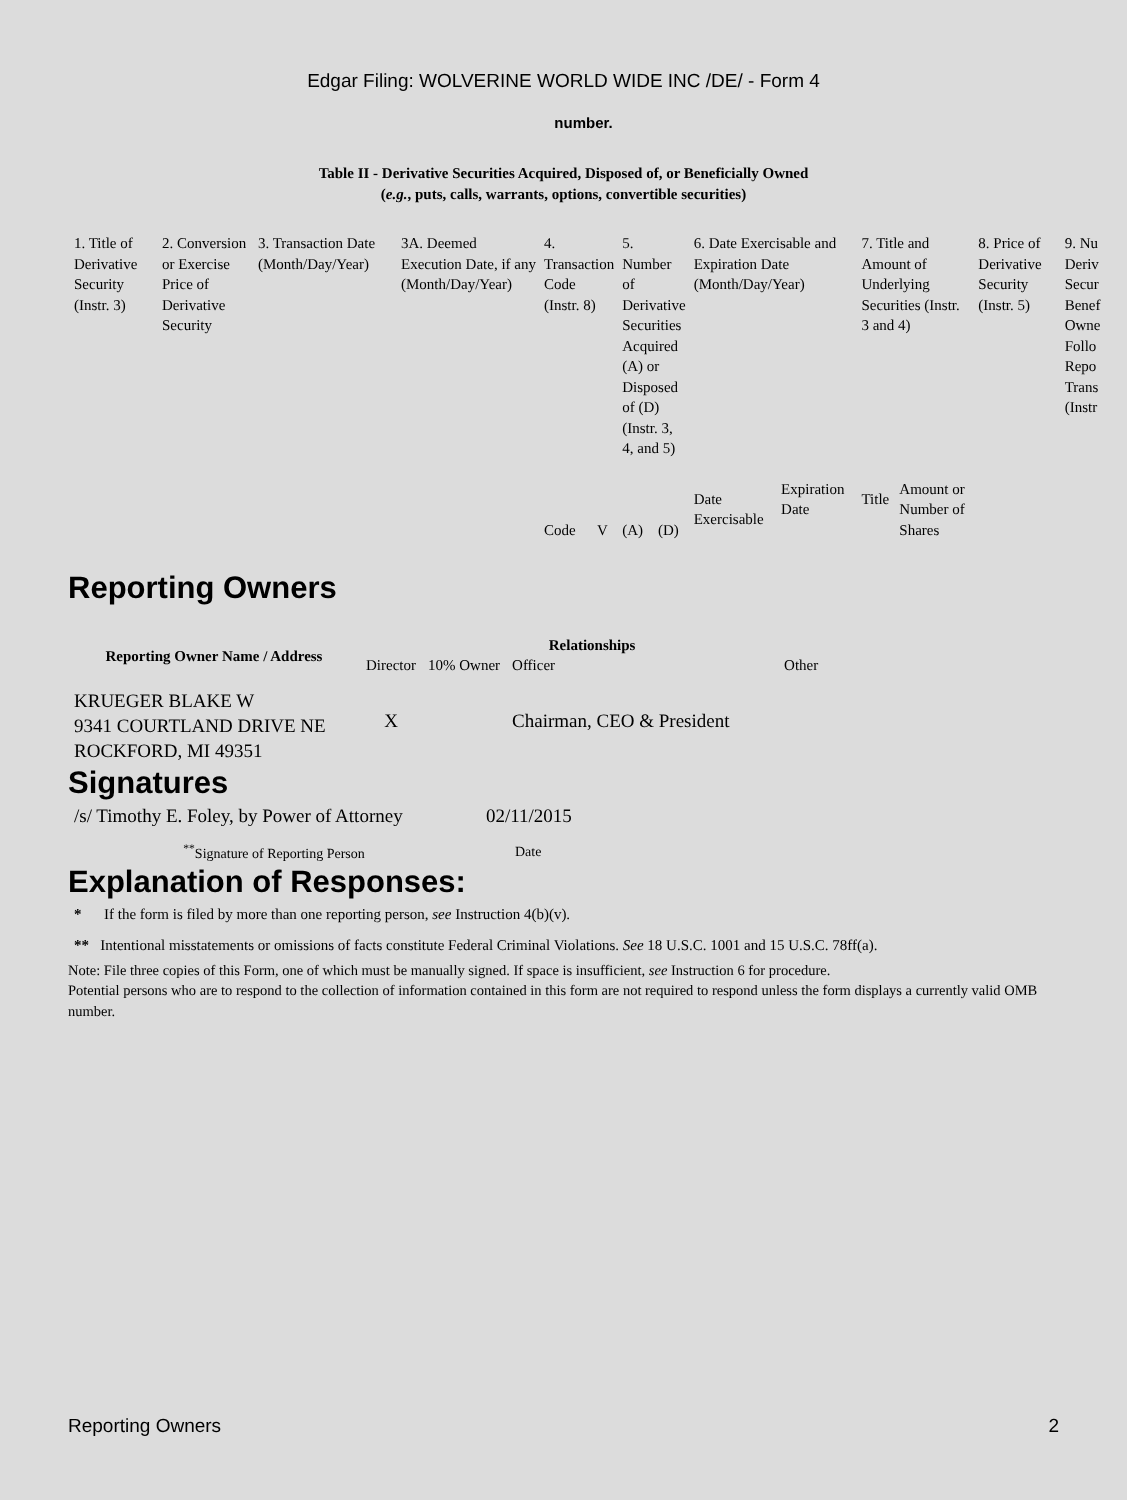Edgar Filing: WOLVERINE WORLD WIDE INC /DE/ - Form 4
number.
Table II - Derivative Securities Acquired, Disposed of, or Beneficially Owned
(e.g., puts, calls, warrants, options, convertible securities)
| 1. Title of Derivative Security (Instr. 3) | 2. Conversion or Exercise Price of Derivative Security | 3. Transaction Date (Month/Day/Year) | 3A. Deemed Execution Date, if any (Month/Day/Year) | 4. Transaction Code (Instr. 8) | | 5. Number of Derivative Securities Acquired (A) or Disposed of (D) (Instr. 3, 4, and 5) | | 6. Date Exercisable and Expiration Date (Month/Day/Year) | | 7. Title and Amount of Underlying Securities (Instr. 3 and 4) | | 8. Price of Derivative Security (Instr. 5) | 9. Nu Deriv Secur Benef Owne Follo Repo Trans (Instr |
| | | | | Code | V | (A) | (D) | Date Exercisable | Expiration Date | Title | Amount or Number of Shares | | |
Reporting Owners
| Reporting Owner Name / Address | Relationships | | | |
| --- | --- | --- | --- | --- |
| | Director | 10% Owner | Officer | Other |
| KRUEGER BLAKE W 9341 COURTLAND DRIVE NE ROCKFORD, MI 49351 | X | | Chairman, CEO & President | |
Signatures
| /s/ Timothy E. Foley, by Power of Attorney | 02/11/2015 |
| <sup>**</sup> Signature of Reporting Person | Date |
Explanation of Responses:
* If the form is filed by more than one reporting person, see Instruction 4(b)(v).
** Intentional misstatements or omissions of facts constitute Federal Criminal Violations. See 18 U.S.C. 1001 and 15 U.S.C. 78ff(a).
Note: File three copies of this Form, one of which must be manually signed. If space is insufficient, see Instruction 6 for procedure.
Potential persons who are to respond to the collection of information contained in this form are not required to respond unless the form displays a currently valid OMB number.
Reporting Owners 2